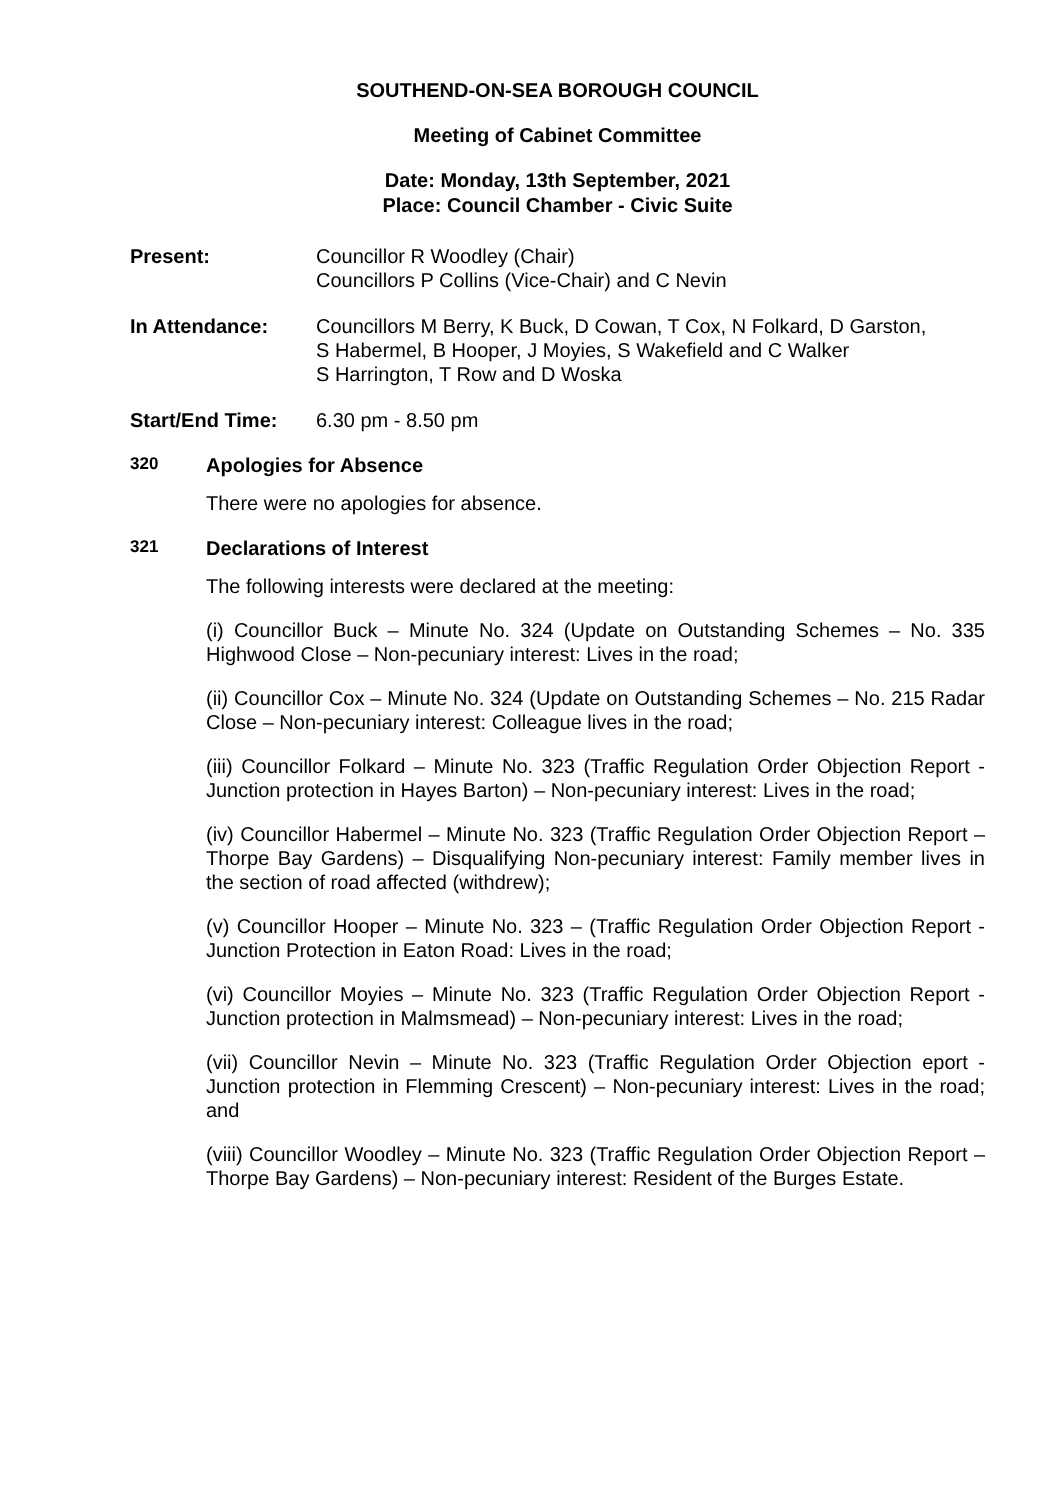SOUTHEND-ON-SEA BOROUGH COUNCIL
Meeting of Cabinet Committee
Date: Monday, 13th September, 2021
Place: Council Chamber - Civic Suite
Present: Councillor R Woodley (Chair)
Councillors P Collins (Vice-Chair) and C Nevin
In Attendance: Councillors M Berry, K Buck, D Cowan, T Cox, N Folkard, D Garston,
S Habermel, B Hooper, J Moyies, S Wakefield and C Walker
S Harrington, T Row and D Woska
Start/End Time: 6.30 pm - 8.50 pm
320 Apologies for Absence
There were no apologies for absence.
321 Declarations of Interest
The following interests were declared at the meeting:
(i) Councillor Buck – Minute No. 324 (Update on Outstanding Schemes – No. 335 Highwood Close – Non-pecuniary interest: Lives in the road;
(ii) Councillor Cox – Minute No. 324 (Update on Outstanding Schemes – No. 215 Radar Close – Non-pecuniary interest: Colleague lives in the road;
(iii) Councillor Folkard – Minute No. 323 (Traffic Regulation Order Objection Report - Junction protection in Hayes Barton) – Non-pecuniary interest: Lives in the road;
(iv) Councillor Habermel – Minute No. 323 (Traffic Regulation Order Objection Report – Thorpe Bay Gardens) – Disqualifying Non-pecuniary interest: Family member lives in the section of road affected (withdrew);
(v) Councillor Hooper – Minute No. 323 – (Traffic Regulation Order Objection Report - Junction Protection in Eaton Road: Lives in the road;
(vi) Councillor Moyies – Minute No. 323 (Traffic Regulation Order Objection Report - Junction protection in Malmsmead) – Non-pecuniary interest: Lives in the road;
(vii) Councillor Nevin – Minute No. 323 (Traffic Regulation Order Objection eport - Junction protection in Flemming Crescent) – Non-pecuniary interest: Lives in the road; and
(viii) Councillor Woodley – Minute No. 323 (Traffic Regulation Order Objection Report – Thorpe Bay Gardens) – Non-pecuniary interest: Resident of the Burges Estate.